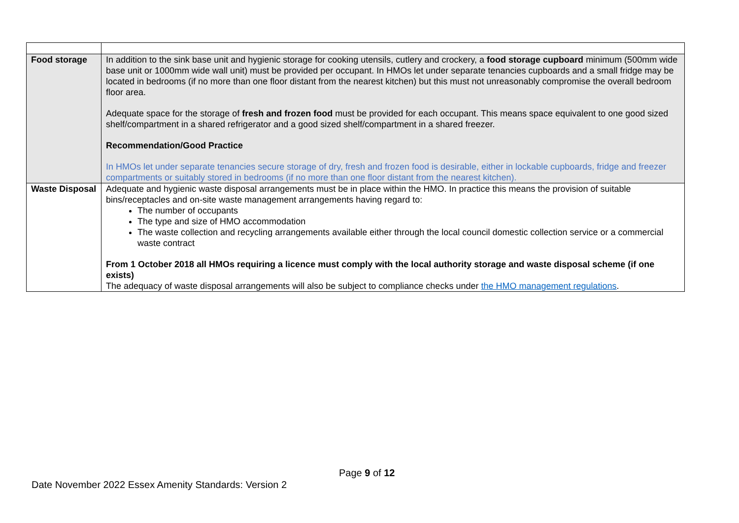| Food storage | In addition to the sink base unit and hygienic storage for cooking utensils, cutlery and crockery, a food storage cupboard minimum (500mm wide base unit or 1000mm wide wall unit) must be provided per occupant. In HMOs let under separate tenancies cupboards and a small fridge may be located in bedrooms (if no more than one floor distant from the nearest kitchen) but this must not unreasonably compromise the overall bedroom floor area. Adequate space for the storage of fresh and frozen food must be provided for each occupant. This means space equivalent to one good sized shelf/compartment in a shared refrigerator and a good sized shelf/compartment in a shared freezer. Recommendation/Good Practice In HMOs let under separate tenancies secure storage of dry, fresh and frozen food is desirable, either in lockable cupboards, fridge and freezer compartments or suitably stored in bedrooms (if no more than one floor distant from the nearest kitchen). |
| Waste Disposal | Adequate and hygienic waste disposal arrangements must be in place within the HMO. In practice this means the provision of suitable bins/receptacles and on-site waste management arrangements having regard to: The number of occupants The type and size of HMO accommodation The waste collection and recycling arrangements available either through the local council domestic collection service or a commercial waste contract From 1 October 2018 all HMOs requiring a licence must comply with the local authority storage and waste disposal scheme (if one exists) The adequacy of waste disposal arrangements will also be subject to compliance checks under the HMO management regulations . |
Page 9 of 12
Date November 2022 Essex Amenity Standards: Version 2